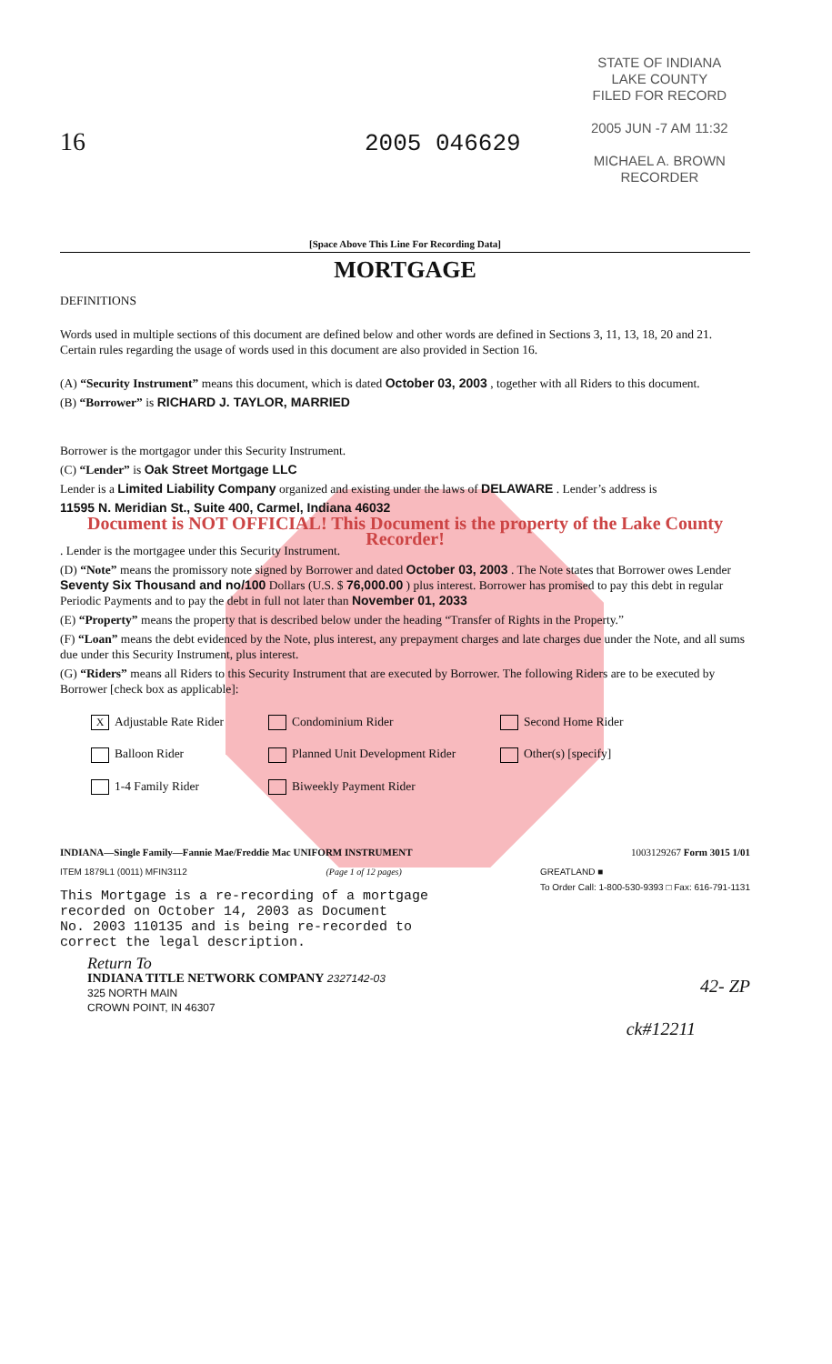STATE OF INDIANA
LAKE COUNTY
FILED FOR RECORD
2005 JUN -7 AM 11:32
MICHAEL A. BROWN
RECORDER
16 2005 046629
[Space Above This Line For Recording Data]
MORTGAGE
DEFINITIONS
Words used in multiple sections of this document are defined below and other words are defined in Sections 3, 11, 13, 18, 20 and 21. Certain rules regarding the usage of words used in this document are also provided in Section 16.
(A) “Security Instrument” means this document, which is dated October 03, 2003 , together with all Riders to this document.
(B) “Borrower” is RICHARD J. TAYLOR, MARRIED
Borrower is the mortgagor under this Security Instrument.
(C) “Lender” is Oak Street Mortgage LLC
Lender is a Limited Liability Company organized and existing under the laws of DELAWARE . Lender’s address is
11595 N. Meridian St., Suite 400, Carmel, Indiana 46032
Document is NOT OFFICIAL! This Document is the property of the Lake County Recorder!
. Lender is the mortgagee under this Security Instrument.
(D) “Note” means the promissory note signed by Borrower and dated October 03, 2003 . The Note states that Borrower owes Lender Seventy Six Thousand and no/100 Dollars (U.S. $ 76,000.00 ) plus interest. Borrower has promised to pay this debt in regular Periodic Payments and to pay the debt in full not later than November 01, 2033
(E) “Property” means the property that is described below under the heading “Transfer of Rights in the Property.”
(F) “Loan” means the debt evidenced by the Note, plus interest, any prepayment charges and late charges due under the Note, and all sums due under this Security Instrument, plus interest.
(G) “Riders” means all Riders to this Security Instrument that are executed by Borrower. The following Riders are to be executed by Borrower [check box as applicable]:
X Adjustable Rate Rider
Condominium Rider
Second Home Rider
Balloon Rider
Planned Unit Development Rider
Other(s) [specify]
1-4 Family Rider
Biweekly Payment Rider
INDIANA—Single Family—Fannie Mae/Freddie Mac UNIFORM INSTRUMENT 1003129267 Form 3015 1/01
ITEM 1879L1 (0011) MFIN3112 (Page 1 of 12 pages) GREATLAND ■
To Order Call: 1-800-530-9393 □ Fax: 616-791-1131
This Mortgage is a re-recording of a mortgage
recorded on October 14, 2003 as Document
No. 2003 110135 and is being re-recorded to
correct the legal description.
Return To
INDIANA TITLE NETWORK COMPANY 2327142-03
325 NORTH MAIN
CROWN POINT, IN 46307
42- ZP
ck#12211